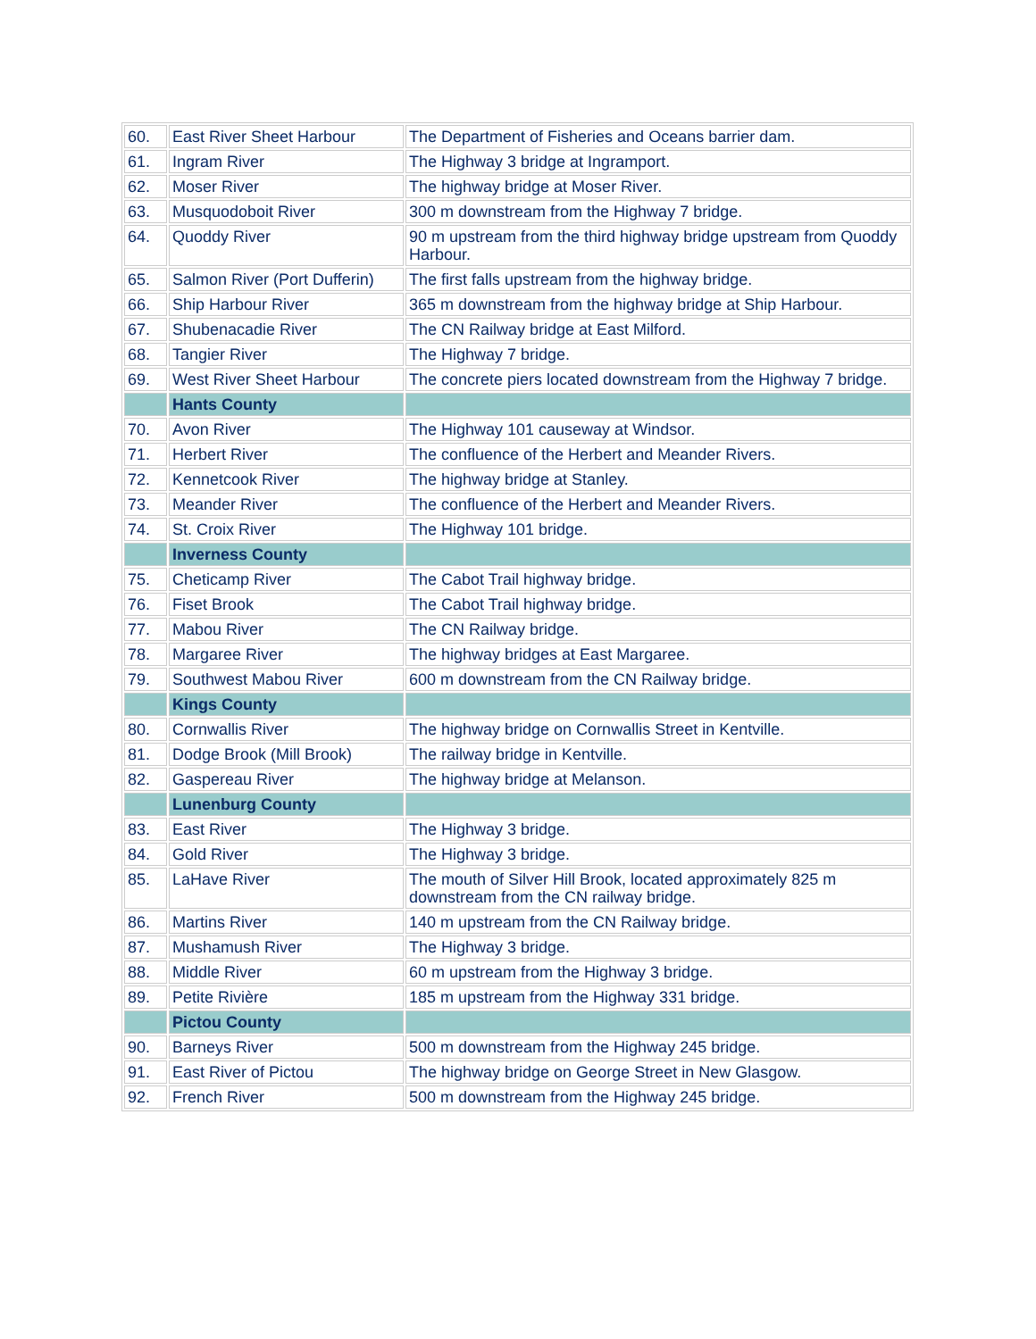| 60. | East River Sheet Harbour | The Department of Fisheries and Oceans barrier dam. |
| 61. | Ingram River | The Highway 3 bridge at Ingramport. |
| 62. | Moser River | The highway bridge at Moser River. |
| 63. | Musquodoboit River | 300 m downstream from the Highway 7 bridge. |
| 64. | Quoddy River | 90 m upstream from the third highway bridge upstream from Quoddy Harbour. |
| 65. | Salmon River (Port Dufferin) | The first falls upstream from the highway bridge. |
| 66. | Ship Harbour River | 365 m downstream from the highway bridge at Ship Harbour. |
| 67. | Shubenacadie River | The CN Railway bridge at East Milford. |
| 68. | Tangier River | The Highway 7 bridge. |
| 69. | West River Sheet Harbour | The concrete piers located downstream from the Highway 7 bridge. |
| | Hants County | |
| 70. | Avon River | The Highway 101 causeway at Windsor. |
| 71. | Herbert River | The confluence of the Herbert and Meander Rivers. |
| 72. | Kennetcook River | The highway bridge at Stanley. |
| 73. | Meander River | The confluence of the Herbert and Meander Rivers. |
| 74. | St. Croix River | The Highway 101 bridge. |
| | Inverness County | |
| 75. | Cheticamp River | The Cabot Trail highway bridge. |
| 76. | Fiset Brook | The Cabot Trail highway bridge. |
| 77. | Mabou River | The CN Railway bridge. |
| 78. | Margaree River | The highway bridges at East Margaree. |
| 79. | Southwest Mabou River | 600 m downstream from the CN Railway bridge. |
| | Kings County | |
| 80. | Cornwallis River | The highway bridge on Cornwallis Street in Kentville. |
| 81. | Dodge Brook (Mill Brook) | The railway bridge in Kentville. |
| 82. | Gaspereau River | The highway bridge at Melanson. |
| | Lunenburg County | |
| 83. | East River | The Highway 3 bridge. |
| 84. | Gold River | The Highway 3 bridge. |
| 85. | LaHave River | The mouth of Silver Hill Brook, located approximately 825 m downstream from the CN railway bridge. |
| 86. | Martins River | 140 m upstream from the CN Railway bridge. |
| 87. | Mushamush River | The Highway 3 bridge. |
| 88. | Middle River | 60 m upstream from the Highway 3 bridge. |
| 89. | Petite Rivière | 185 m upstream from the Highway 331 bridge. |
| | Pictou County | |
| 90. | Barneys River | 500 m downstream from the Highway 245 bridge. |
| 91. | East River of Pictou | The highway bridge on George Street in New Glasgow. |
| 92. | French River | 500 m downstream from the Highway 245 bridge. |